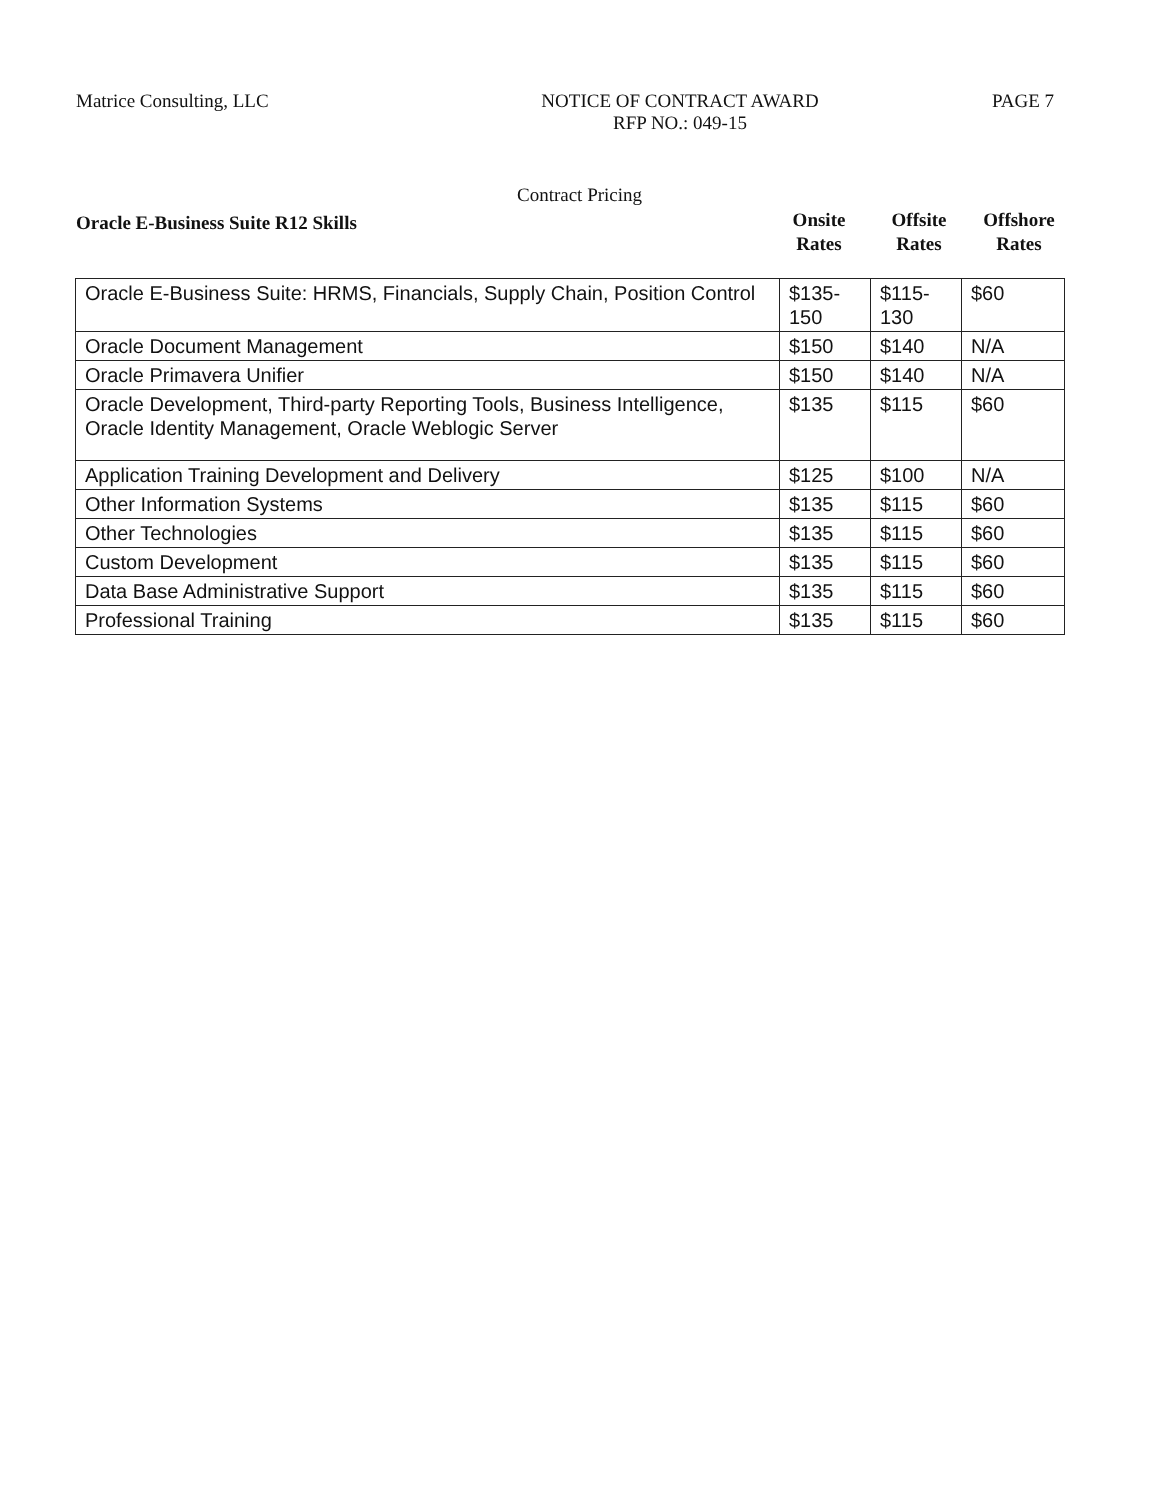Matrice Consulting, LLC NOTICE OF CONTRACT AWARD
RFP NO.: 049-15
PAGE 7
Contract Pricing
Oracle E-Business Suite R12 Skills
Onsite Rates
Offsite Rates
Offshore Rates
| Oracle E-Business Suite: HRMS, Financials, Supply Chain, Position Control | $135-150 | $115-130 | $60 |
| Oracle Document Management | $150 | $140 | N/A |
| Oracle Primavera Unifier | $150 | $140 | N/A |
| Oracle Development, Third-party Reporting Tools, Business Intelligence, Oracle Identity Management, Oracle Weblogic Server | $135 | $115 | $60 |
| Application Training Development and Delivery | $125 | $100 | N/A |
| Other Information Systems | $135 | $115 | $60 |
| Other Technologies | $135 | $115 | $60 |
| Custom Development | $135 | $115 | $60 |
| Data Base Administrative Support | $135 | $115 | $60 |
| Professional Training | $135 | $115 | $60 |